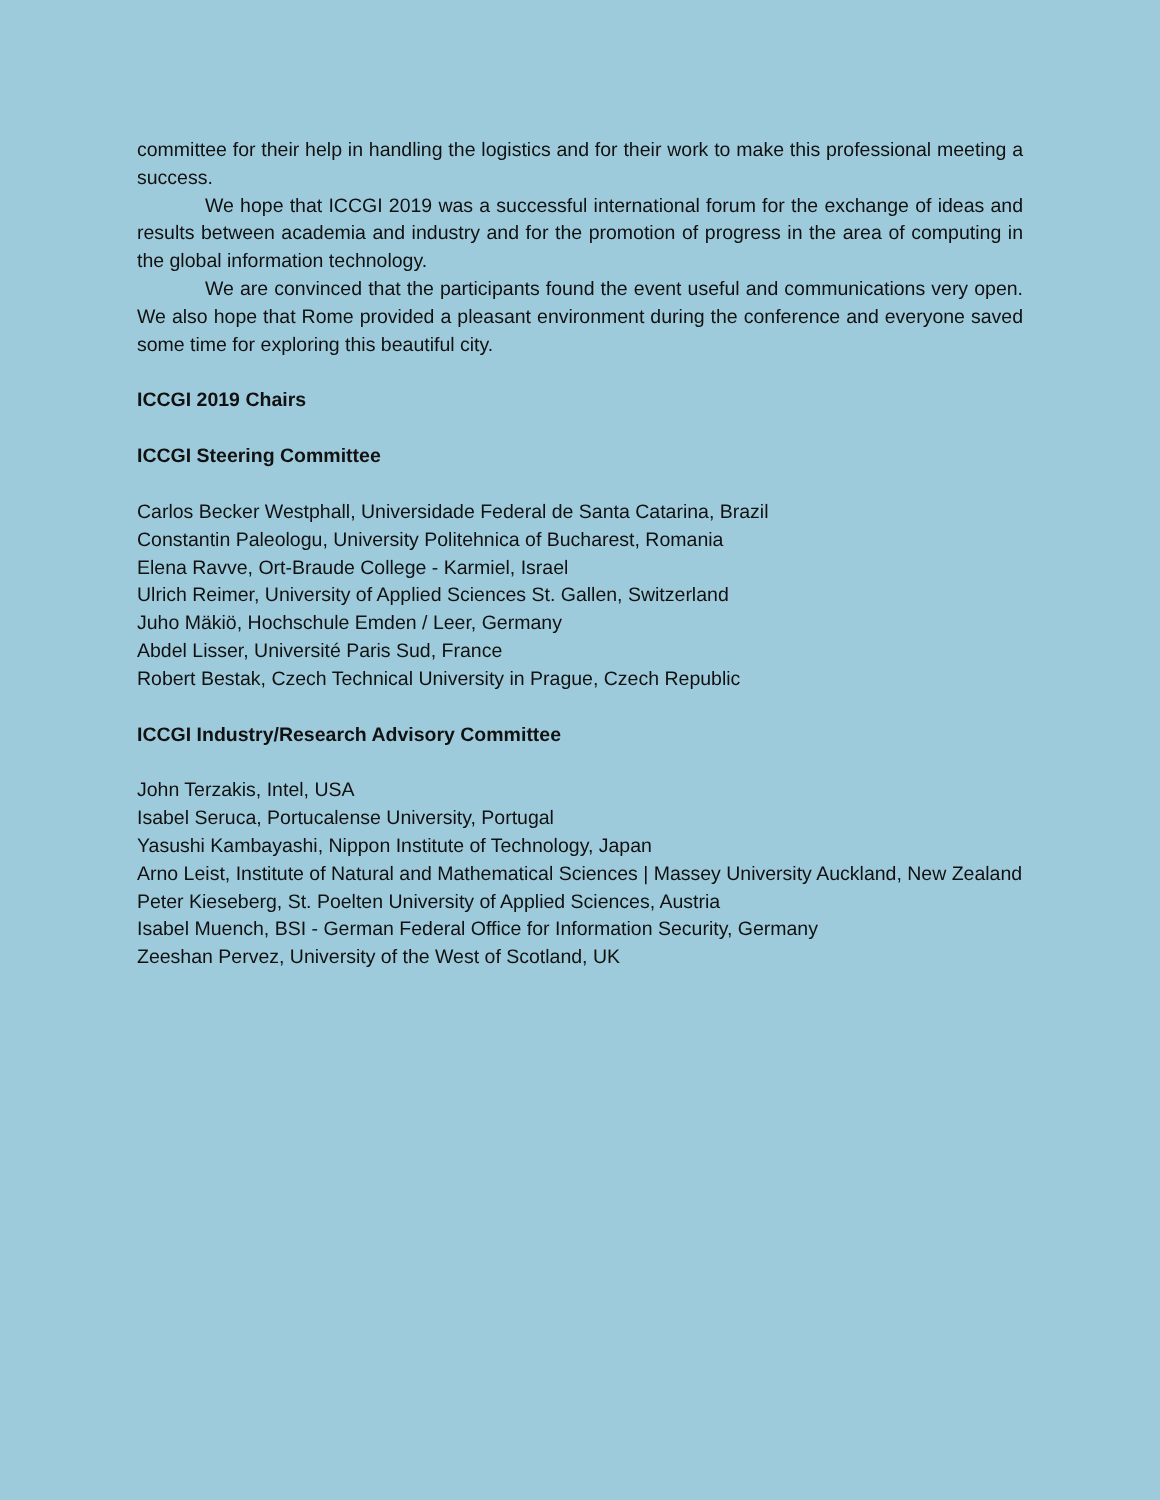committee for their help in handling the logistics and for their work to make this professional meeting a success.
We hope that ICCGI 2019 was a successful international forum for the exchange of ideas and results between academia and industry and for the promotion of progress in the area of computing in the global information technology.
We are convinced that the participants found the event useful and communications very open. We also hope that Rome provided a pleasant environment during the conference and everyone saved some time for exploring this beautiful city.
ICCGI 2019 Chairs
ICCGI Steering Committee
Carlos Becker Westphall, Universidade Federal de Santa Catarina, Brazil
Constantin Paleologu, University Politehnica of Bucharest, Romania
Elena Ravve, Ort-Braude College - Karmiel, Israel
Ulrich Reimer, University of Applied Sciences St. Gallen, Switzerland
Juho Mäkiö, Hochschule Emden / Leer, Germany
Abdel Lisser, Université Paris Sud, France
Robert Bestak, Czech Technical University in Prague, Czech Republic
ICCGI Industry/Research Advisory Committee
John Terzakis, Intel, USA
Isabel Seruca, Portucalense University, Portugal
Yasushi Kambayashi, Nippon Institute of Technology, Japan
Arno Leist, Institute of Natural and Mathematical Sciences | Massey University Auckland, New Zealand
Peter Kieseberg, St. Poelten University of Applied Sciences, Austria
Isabel Muench, BSI - German Federal Office for Information Security, Germany
Zeeshan Pervez, University of the West of Scotland, UK